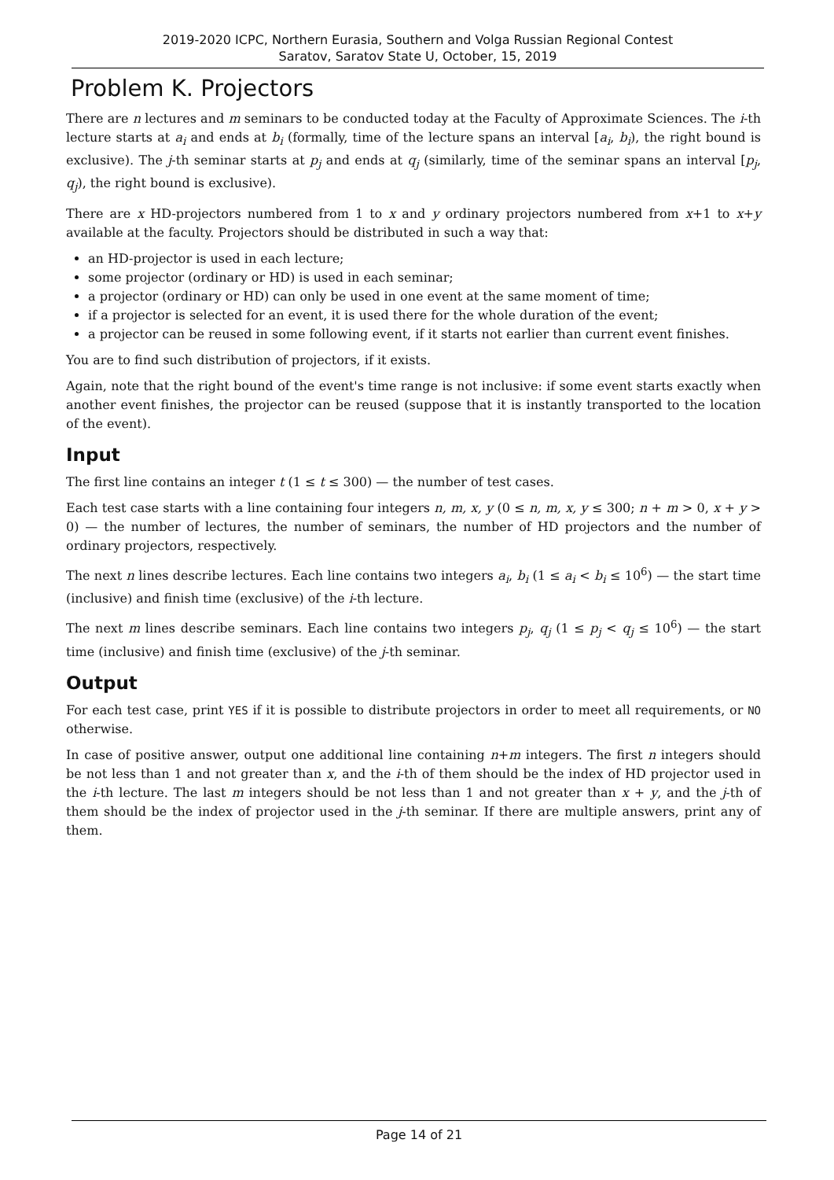2019-2020 ICPC, Northern Eurasia, Southern and Volga Russian Regional Contest
Saratov, Saratov State U, October, 15, 2019
Problem K. Projectors
There are n lectures and m seminars to be conducted today at the Faculty of Approximate Sciences. The i-th lecture starts at a<sub>i</sub> and ends at b<sub>i</sub> (formally, time of the lecture spans an interval [a<sub>i</sub>, b<sub>i</sub>), the right bound is exclusive). The j-th seminar starts at p<sub>j</sub> and ends at q<sub>j</sub> (similarly, time of the seminar spans an interval [p<sub>j</sub>, q<sub>j</sub>), the right bound is exclusive).
There are x HD-projectors numbered from 1 to x and y ordinary projectors numbered from x+1 to x+y available at the faculty. Projectors should be distributed in such a way that:
an HD-projector is used in each lecture;
some projector (ordinary or HD) is used in each seminar;
a projector (ordinary or HD) can only be used in one event at the same moment of time;
if a projector is selected for an event, it is used there for the whole duration of the event;
a projector can be reused in some following event, if it starts not earlier than current event finishes.
You are to find such distribution of projectors, if it exists.
Again, note that the right bound of the event's time range is not inclusive: if some event starts exactly when another event finishes, the projector can be reused (suppose that it is instantly transported to the location of the event).
Input
The first line contains an integer t (1 ≤ t ≤ 300) — the number of test cases.
Each test case starts with a line containing four integers n, m, x, y (0 ≤ n, m, x, y ≤ 300; n + m > 0, x + y > 0) — the number of lectures, the number of seminars, the number of HD projectors and the number of ordinary projectors, respectively.
The next n lines describe lectures. Each line contains two integers a<sub>i</sub>, b<sub>i</sub> (1 ≤ a<sub>i</sub> < b<sub>i</sub> ≤ 10<sup>6</sup>) — the start time (inclusive) and finish time (exclusive) of the i-th lecture.
The next m lines describe seminars. Each line contains two integers p<sub>j</sub>, q<sub>j</sub> (1 ≤ p<sub>j</sub> < q<sub>j</sub> ≤ 10<sup>6</sup>) — the start time (inclusive) and finish time (exclusive) of the j-th seminar.
Output
For each test case, print YES if it is possible to distribute projectors in order to meet all requirements, or NO otherwise.
In case of positive answer, output one additional line containing n+m integers. The first n integers should be not less than 1 and not greater than x, and the i-th of them should be the index of HD projector used in the i-th lecture. The last m integers should be not less than 1 and not greater than x + y, and the j-th of them should be the index of projector used in the j-th seminar. If there are multiple answers, print any of them.
Page 14 of 21